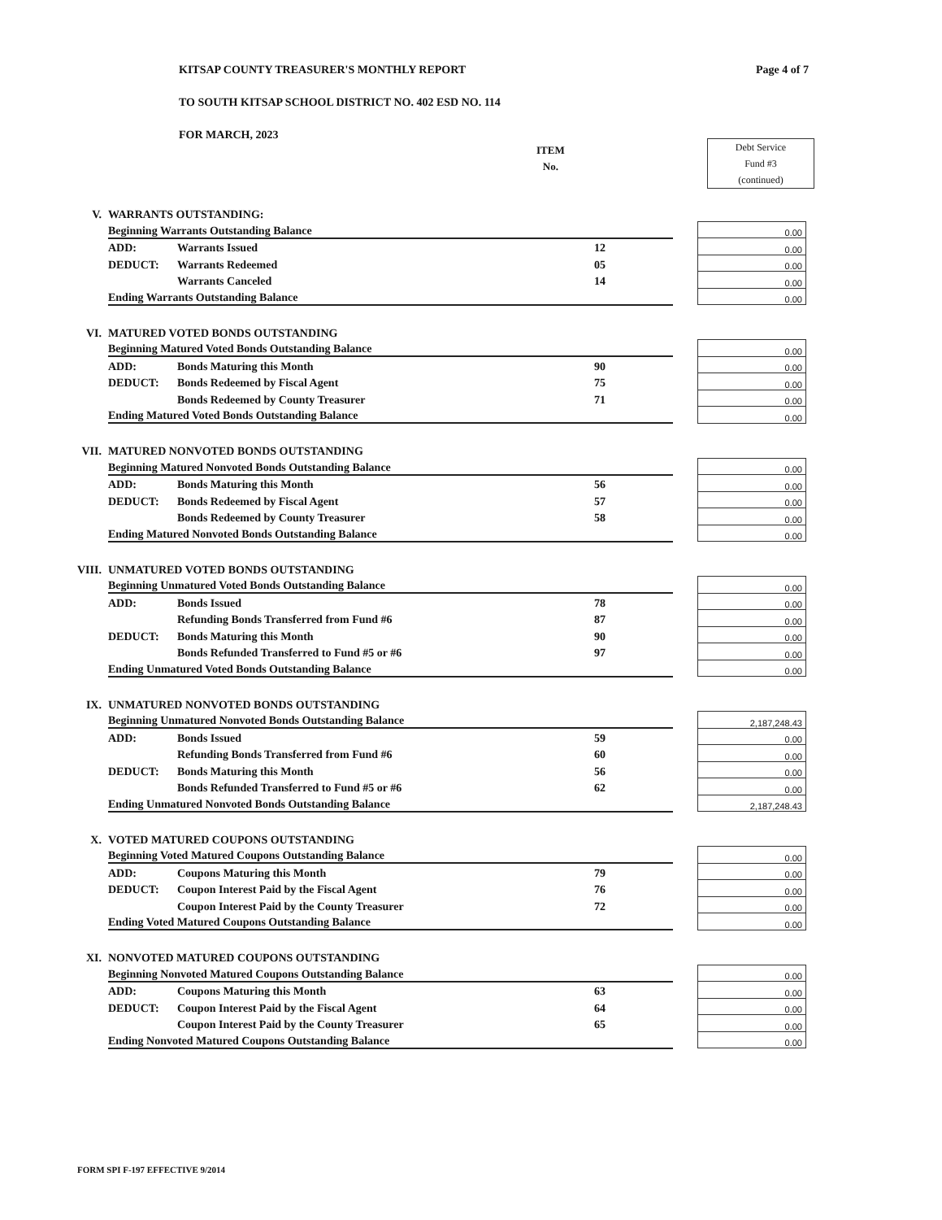KITSAP COUNTY TREASURER'S MONTHLY REPORT
TO SOUTH KITSAP SCHOOL DISTRICT NO. 402 ESD NO. 114
FOR MARCH, 2023
Page 4 of 7
ITEM
No.
Debt Service
Fund #3
(continued)
| V. | WARRANTS OUTSTANDING: | | | | |
| | Beginning Warrants Outstanding Balance | | | | 0.00 |
| | ADD: | Warrants Issued | 12 | | 0.00 |
| | DEDUCT: | Warrants Redeemed | 05 | | 0.00 |
| | | Warrants Canceled | 14 | | 0.00 |
| | Ending Warrants Outstanding Balance | | | | 0.00 |
| VI. | MATURED VOTED BONDS OUTSTANDING | | | | |
| | Beginning Matured Voted Bonds Outstanding Balance | | | | 0.00 |
| | ADD: | Bonds Maturing this Month | 90 | | 0.00 |
| | DEDUCT: | Bonds Redeemed by Fiscal Agent | 75 | | 0.00 |
| | | Bonds Redeemed by County Treasurer | 71 | | 0.00 |
| | Ending Matured Voted Bonds Outstanding Balance | | | | 0.00 |
| VII. | MATURED NONVOTED BONDS OUTSTANDING | | | | |
| | Beginning Matured Nonvoted Bonds Outstanding Balance | | | | 0.00 |
| | ADD: | Bonds Maturing this Month | 56 | | 0.00 |
| | DEDUCT: | Bonds Redeemed by Fiscal Agent | 57 | | 0.00 |
| | | Bonds Redeemed by County Treasurer | 58 | | 0.00 |
| | Ending Matured Nonvoted Bonds Outstanding Balance | | | | 0.00 |
| VIII. | UNMATURED VOTED BONDS OUTSTANDING | | | | |
| | Beginning Unmatured Voted Bonds Outstanding Balance | | | | 0.00 |
| | ADD: | Bonds Issued | 78 | | 0.00 |
| | | Refunding Bonds Transferred from Fund #6 | 87 | | 0.00 |
| | DEDUCT: | Bonds Maturing this Month | 90 | | 0.00 |
| | | Bonds Refunded Transferred to Fund #5 or #6 | 97 | | 0.00 |
| | Ending Unmatured Voted Bonds Outstanding Balance | | | | 0.00 |
| IX. | UNMATURED NONVOTED BONDS OUTSTANDING | | | | |
| | Beginning Unmatured Nonvoted Bonds Outstanding Balance | | | | 2,187,248.43 |
| | ADD: | Bonds Issued | 59 | | 0.00 |
| | | Refunding Bonds Transferred from Fund #6 | 60 | | 0.00 |
| | DEDUCT: | Bonds Maturing this Month | 56 | | 0.00 |
| | | Bonds Refunded Transferred to Fund #5 or #6 | 62 | | 0.00 |
| | Ending Unmatured Nonvoted Bonds Outstanding Balance | | | | 2,187,248.43 |
| X. | VOTED MATURED COUPONS OUTSTANDING | | | | |
| | Beginning Voted Matured Coupons Outstanding Balance | | | | 0.00 |
| | ADD: | Coupons Maturing this Month | 79 | | 0.00 |
| | DEDUCT: | Coupon Interest Paid by the Fiscal Agent | 76 | | 0.00 |
| | | Coupon Interest Paid by the County Treasurer | 72 | | 0.00 |
| | Ending Voted Matured Coupons Outstanding Balance | | | | 0.00 |
| XI. | NONVOTED MATURED COUPONS OUTSTANDING | | | | |
| | Beginning Nonvoted Matured Coupons Outstanding Balance | | | | 0.00 |
| | ADD: | Coupons Maturing this Month | 63 | | 0.00 |
| | DEDUCT: | Coupon Interest Paid by the Fiscal Agent | 64 | | 0.00 |
| | | Coupon Interest Paid by the County Treasurer | 65 | | 0.00 |
| | Ending Nonvoted Matured Coupons Outstanding Balance | | | | 0.00 |
FORM SPI F-197 EFFECTIVE 9/2014